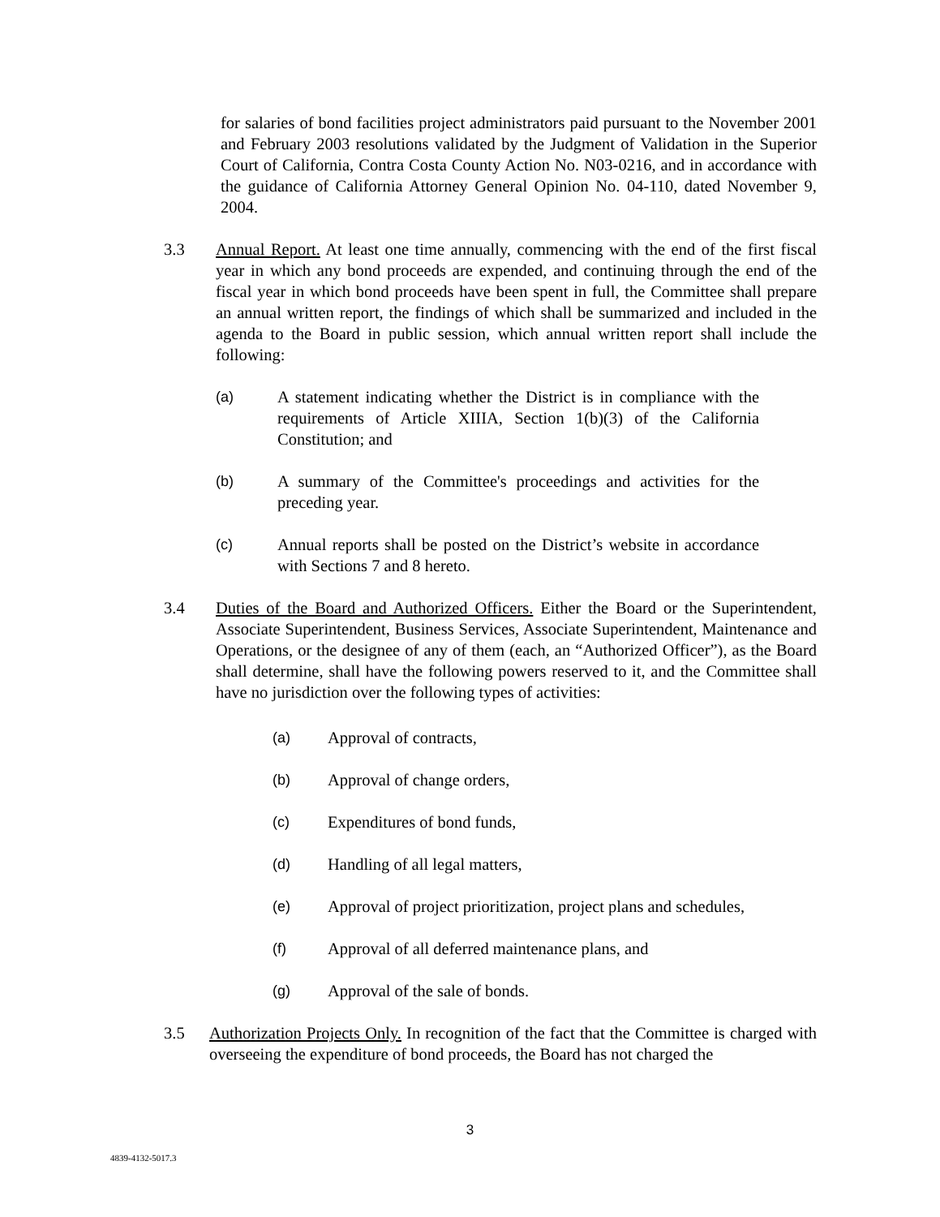for salaries of bond facilities project administrators paid pursuant to the November 2001 and February 2003 resolutions validated by the Judgment of Validation in the Superior Court of California, Contra Costa County Action No. N03-0216, and in accordance with the guidance of California Attorney General Opinion No. 04-110, dated November 9, 2004.
3.3 Annual Report. At least one time annually, commencing with the end of the first fiscal year in which any bond proceeds are expended, and continuing through the end of the fiscal year in which bond proceeds have been spent in full, the Committee shall prepare an annual written report, the findings of which shall be summarized and included in the agenda to the Board in public session, which annual written report shall include the following:
(a) A statement indicating whether the District is in compliance with the requirements of Article XIIIA, Section 1(b)(3) of the California Constitution; and
(b) A summary of the Committee's proceedings and activities for the preceding year.
(c) Annual reports shall be posted on the District’s website in accordance with Sections 7 and 8 hereto.
3.4 Duties of the Board and Authorized Officers. Either the Board or the Superintendent, Associate Superintendent, Business Services, Associate Superintendent, Maintenance and Operations, or the designee of any of them (each, an “Authorized Officer”), as the Board shall determine, shall have the following powers reserved to it, and the Committee shall have no jurisdiction over the following types of activities:
(a) Approval of contracts,
(b) Approval of change orders,
(c) Expenditures of bond funds,
(d) Handling of all legal matters,
(e) Approval of project prioritization, project plans and schedules,
(f) Approval of all deferred maintenance plans, and
(g) Approval of the sale of bonds.
3.5 Authorization Projects Only. In recognition of the fact that the Committee is charged with overseeing the expenditure of bond proceeds, the Board has not charged the
3
4839-4132-5017.3